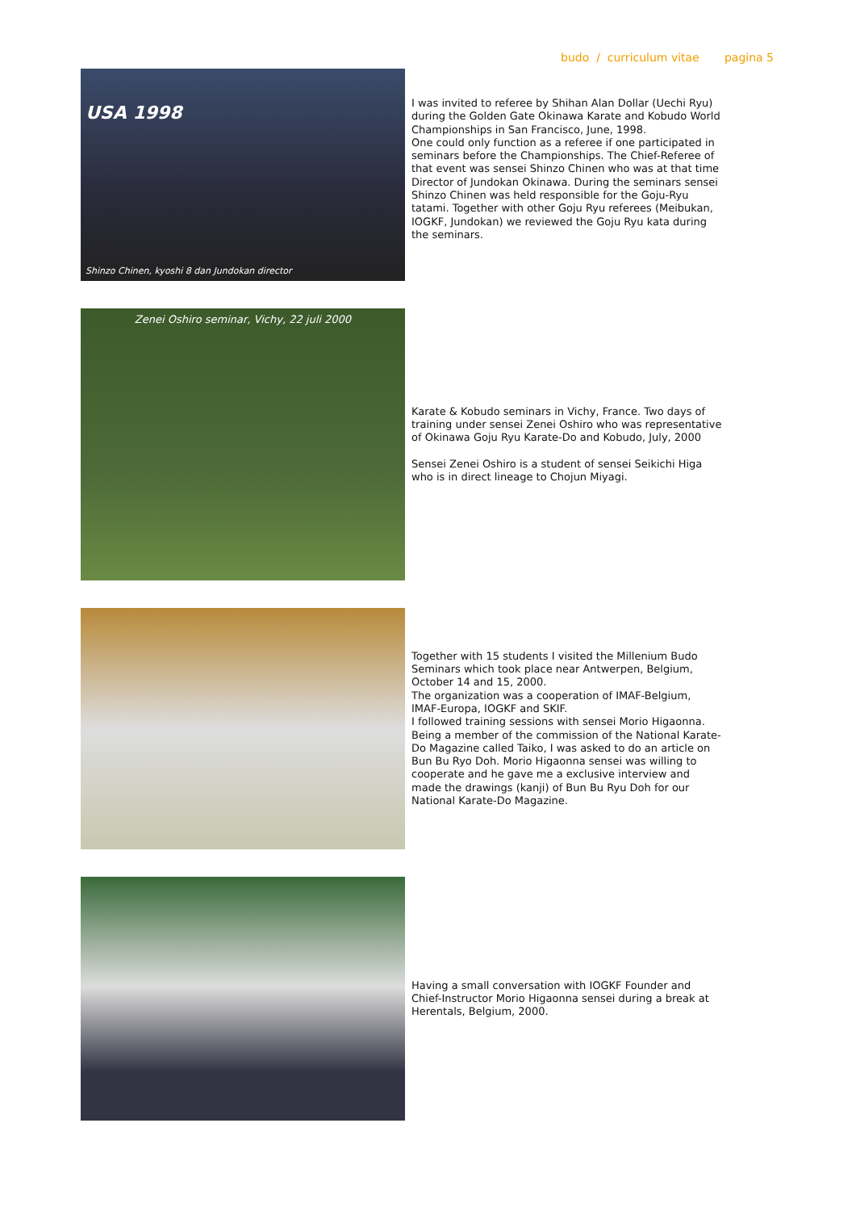budo / curriculum vitae pagina 5
USA 1998
Shinzo Chinen, kyoshi 8 dan Jundokan director
I was invited to referee by Shihan Alan Dollar (Uechi Ryu) during the Golden Gate Okinawa Karate and Kobudo World Championships in San Francisco, June, 1998.
One could only function as a referee if one participated in seminars before the Championships. The Chief-Referee of that event was sensei Shinzo Chinen who was at that time Director of Jundokan Okinawa. During the seminars sensei Shinzo Chinen was held responsible for the Goju-Ryu tatami. Together with other Goju Ryu referees (Meibukan, IOGKF, Jundokan) we reviewed the Goju Ryu kata during the seminars.
Zenei Oshiro seminar, Vichy, 22 juli 2000
Karate & Kobudo seminars in Vichy, France. Two days of training under sensei Zenei Oshiro who was representative of Okinawa Goju Ryu Karate-Do and Kobudo, July, 2000
Sensei Zenei Oshiro is a student of sensei Seikichi Higa who is in direct lineage to Chojun Miyagi.
Together with 15 students I visited the Millenium Budo Seminars which took place near Antwerpen, Belgium, October 14 and 15, 2000.
The organization was a cooperation of IMAF-Belgium, IMAF-Europa, IOGKF and SKIF.
I followed training sessions with sensei Morio Higaonna. Being a member of the commission of the National Karate-Do Magazine called Taiko, I was asked to do an article on Bun Bu Ryo Doh. Morio Higaonna sensei was willing to cooperate and he gave me a exclusive interview and made the drawings (kanji) of Bun Bu Ryu Doh for our National Karate-Do Magazine.
Having a small conversation with IOGKF Founder and Chief-Instructor Morio Higaonna sensei during a break at Herentals, Belgium, 2000.